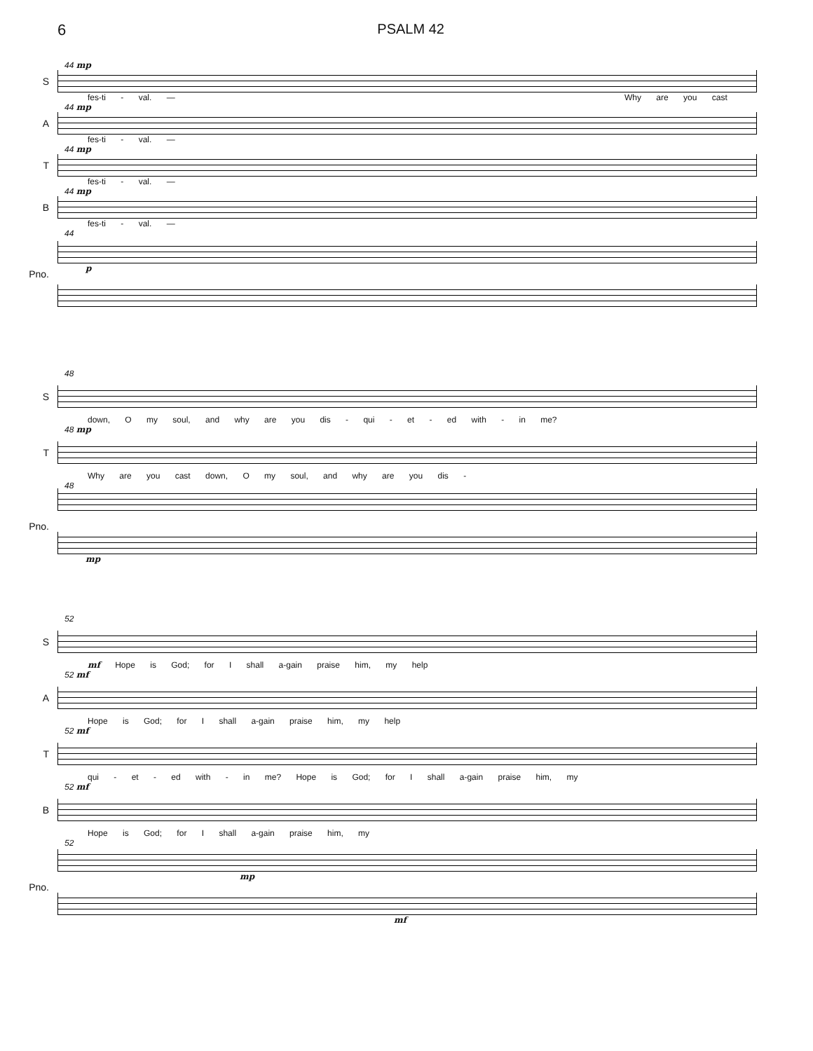6 PSALM 42
44 mp S
fes-ti - val. — Why are you cast
44 mp A
fes-ti - val. —
44 mp T
fes-ti - val. —
44 mp B
fes-ti - val. —
44 Pno.
p
48 S
down, O my soul, and why are you dis - qui - et - ed with - in me?
48 mp T
Why are you cast down, O my soul, and why are you dis -
48 Pno.
mp
52 S
mf Hope is God; for I shall a-gain praise him, my help
52 mf A
Hope is God; for I shall a-gain praise him, my help
52 mf T
qui - et - ed with - in me? Hope is God; for I shall a-gain praise him, my
52 mf B
Hope is God; for I shall a-gain praise him, my
52 Pno.
mp
mf